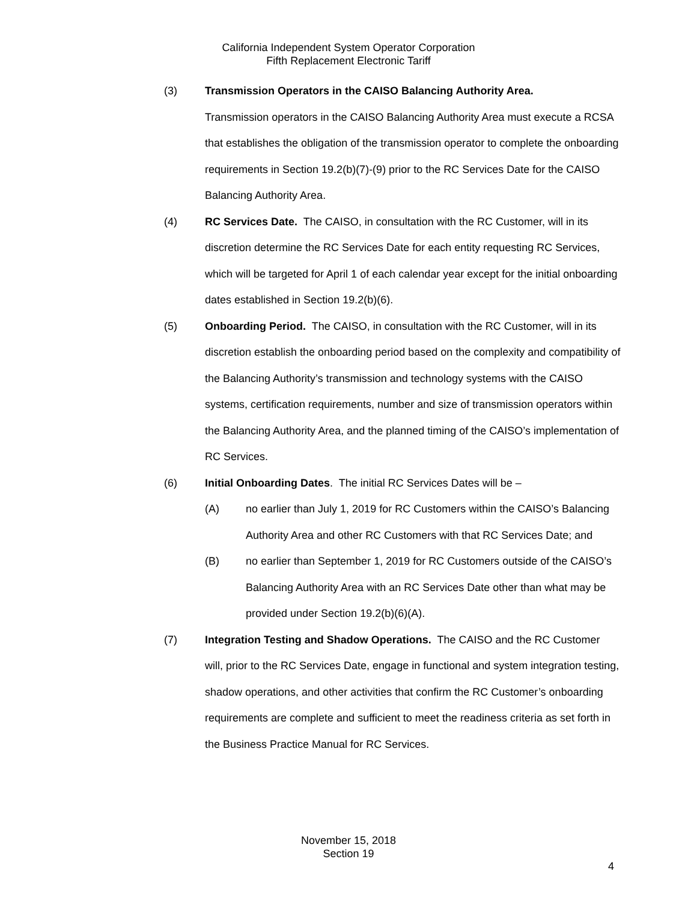California Independent System Operator Corporation
Fifth Replacement Electronic Tariff
(3) Transmission Operators in the CAISO Balancing Authority Area.
Transmission operators in the CAISO Balancing Authority Area must execute a RCSA that establishes the obligation of the transmission operator to complete the onboarding requirements in Section 19.2(b)(7)-(9) prior to the RC Services Date for the CAISO Balancing Authority Area.
(4) RC Services Date. The CAISO, in consultation with the RC Customer, will in its discretion determine the RC Services Date for each entity requesting RC Services, which will be targeted for April 1 of each calendar year except for the initial onboarding dates established in Section 19.2(b)(6).
(5) Onboarding Period. The CAISO, in consultation with the RC Customer, will in its discretion establish the onboarding period based on the complexity and compatibility of the Balancing Authority’s transmission and technology systems with the CAISO systems, certification requirements, number and size of transmission operators within the Balancing Authority Area, and the planned timing of the CAISO’s implementation of RC Services.
(6) Initial Onboarding Dates. The initial RC Services Dates will be –
(A) no earlier than July 1, 2019 for RC Customers within the CAISO’s Balancing Authority Area and other RC Customers with that RC Services Date; and
(B) no earlier than September 1, 2019 for RC Customers outside of the CAISO’s Balancing Authority Area with an RC Services Date other than what may be provided under Section 19.2(b)(6)(A).
(7) Integration Testing and Shadow Operations. The CAISO and the RC Customer will, prior to the RC Services Date, engage in functional and system integration testing, shadow operations, and other activities that confirm the RC Customer’s onboarding requirements are complete and sufficient to meet the readiness criteria as set forth in the Business Practice Manual for RC Services.
November 15, 2018
Section 19
4